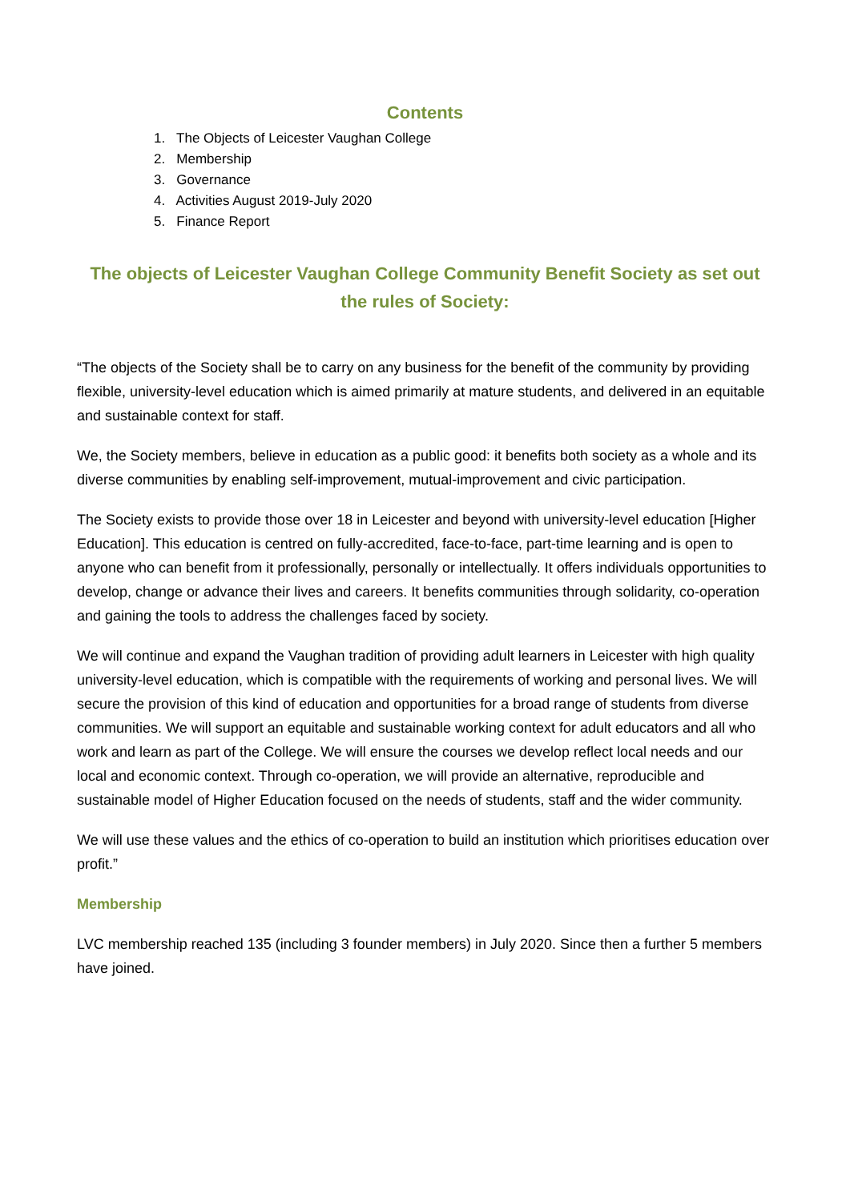Contents
1. The Objects of Leicester Vaughan College
2. Membership
3. Governance
4. Activities August 2019-July 2020
5. Finance Report
The objects of Leicester Vaughan College Community Benefit Society as set out the rules of Society:
“The objects of the Society shall be to carry on any business for the benefit of the community by providing flexible, university-level education which is aimed primarily at mature students, and delivered in an equitable and sustainable context for staff.
We, the Society members, believe in education as a public good: it benefits both society as a whole and its diverse communities by enabling self-improvement, mutual-improvement and civic participation.
The Society exists to provide those over 18 in Leicester and beyond with university-level education [Higher Education]. This education is centred on fully-accredited, face-to-face, part-time learning and is open to anyone who can benefit from it professionally, personally or intellectually. It offers individuals opportunities to develop, change or advance their lives and careers. It benefits communities through solidarity, co-operation and gaining the tools to address the challenges faced by society.
We will continue and expand the Vaughan tradition of providing adult learners in Leicester with high quality university-level education, which is compatible with the requirements of working and personal lives. We will secure the provision of this kind of education and opportunities for a broad range of students from diverse communities. We will support an equitable and sustainable working context for adult educators and all who work and learn as part of the College. We will ensure the courses we develop reflect local needs and our local and economic context. Through co-operation, we will provide an alternative, reproducible and sustainable model of Higher Education focused on the needs of students, staff and the wider community.
We will use these values and the ethics of co-operation to build an institution which prioritises education over profit.”
Membership
LVC membership reached 135 (including 3 founder members) in July 2020. Since then a further 5 members have joined.